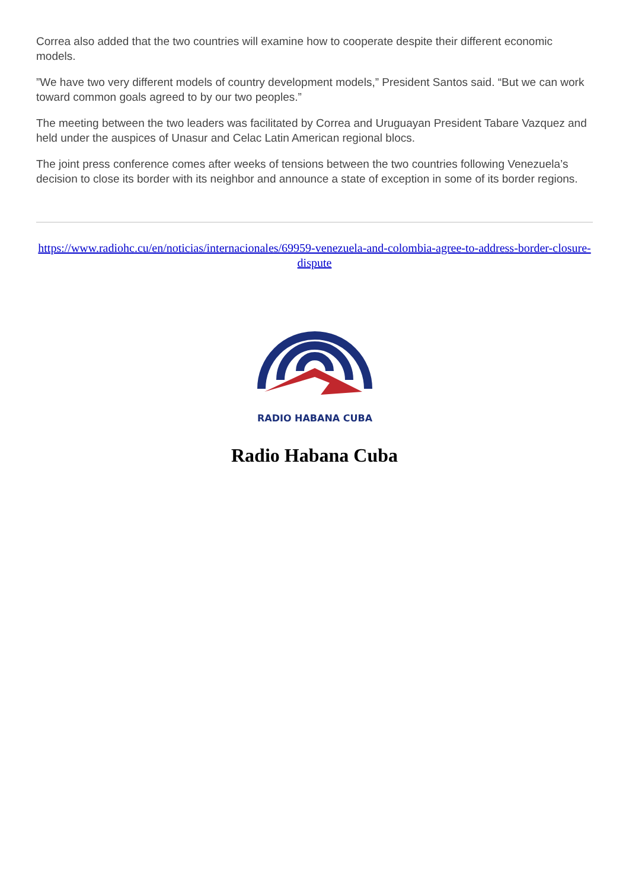Correa also added that the two countries will examine how to cooperate despite their different economic models.
”We have two very different models of country development models,” President Santos said. “But we can work toward common goals agreed to by our two peoples.”
The meeting between the two leaders was facilitated by Correa and Uruguayan President Tabare Vazquez and held under the auspices of Unasur and Celac Latin American regional blocs.
The joint press conference comes after weeks of tensions between the two countries following Venezuela’s decision to close its border with its neighbor and announce a state of exception in some of its border regions.
https://www.radiohc.cu/en/noticias/internacionales/69959-venezuela-and-colombia-agree-to-address-border-closure-dispute
RADIO HABANA CUBA
Radio Habana Cuba